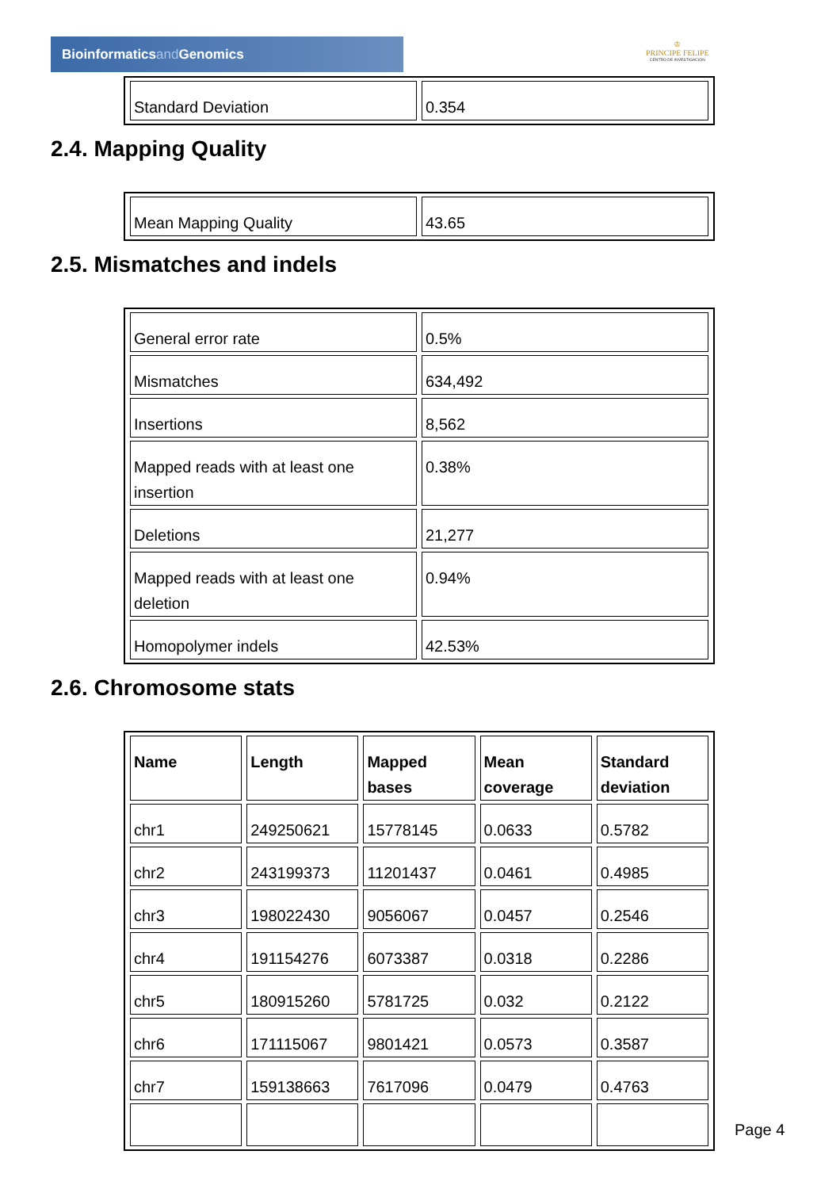Bioinformaticsand Genomics
♔
PRINCIPE FELIPE
CENTRO DE INVESTIGACION
| Standard Deviation | 0.354 |
2.4. Mapping Quality
| Mean Mapping Quality | 43.65 |
2.5. Mismatches and indels
| General error rate | 0.5% |
| Mismatches | 634,492 |
| Insertions | 8,562 |
| Mapped reads with at least one insertion | 0.38% |
| Deletions | 21,277 |
| Mapped reads with at least one deletion | 0.94% |
| Homopolymer indels | 42.53% |
2.6. Chromosome stats
| Name | Length | Mapped bases | Mean coverage | Standard deviation |
| --- | --- | --- | --- | --- |
| chr1 | 249250621 | 15778145 | 0.0633 | 0.5782 |
| chr2 | 243199373 | 11201437 | 0.0461 | 0.4985 |
| chr3 | 198022430 | 9056067 | 0.0457 | 0.2546 |
| chr4 | 191154276 | 6073387 | 0.0318 | 0.2286 |
| chr5 | 180915260 | 5781725 | 0.032 | 0.2122 |
| chr6 | 171115067 | 9801421 | 0.0573 | 0.3587 |
| chr7 | 159138663 | 7617096 | 0.0479 | 0.4763 |
Page 4